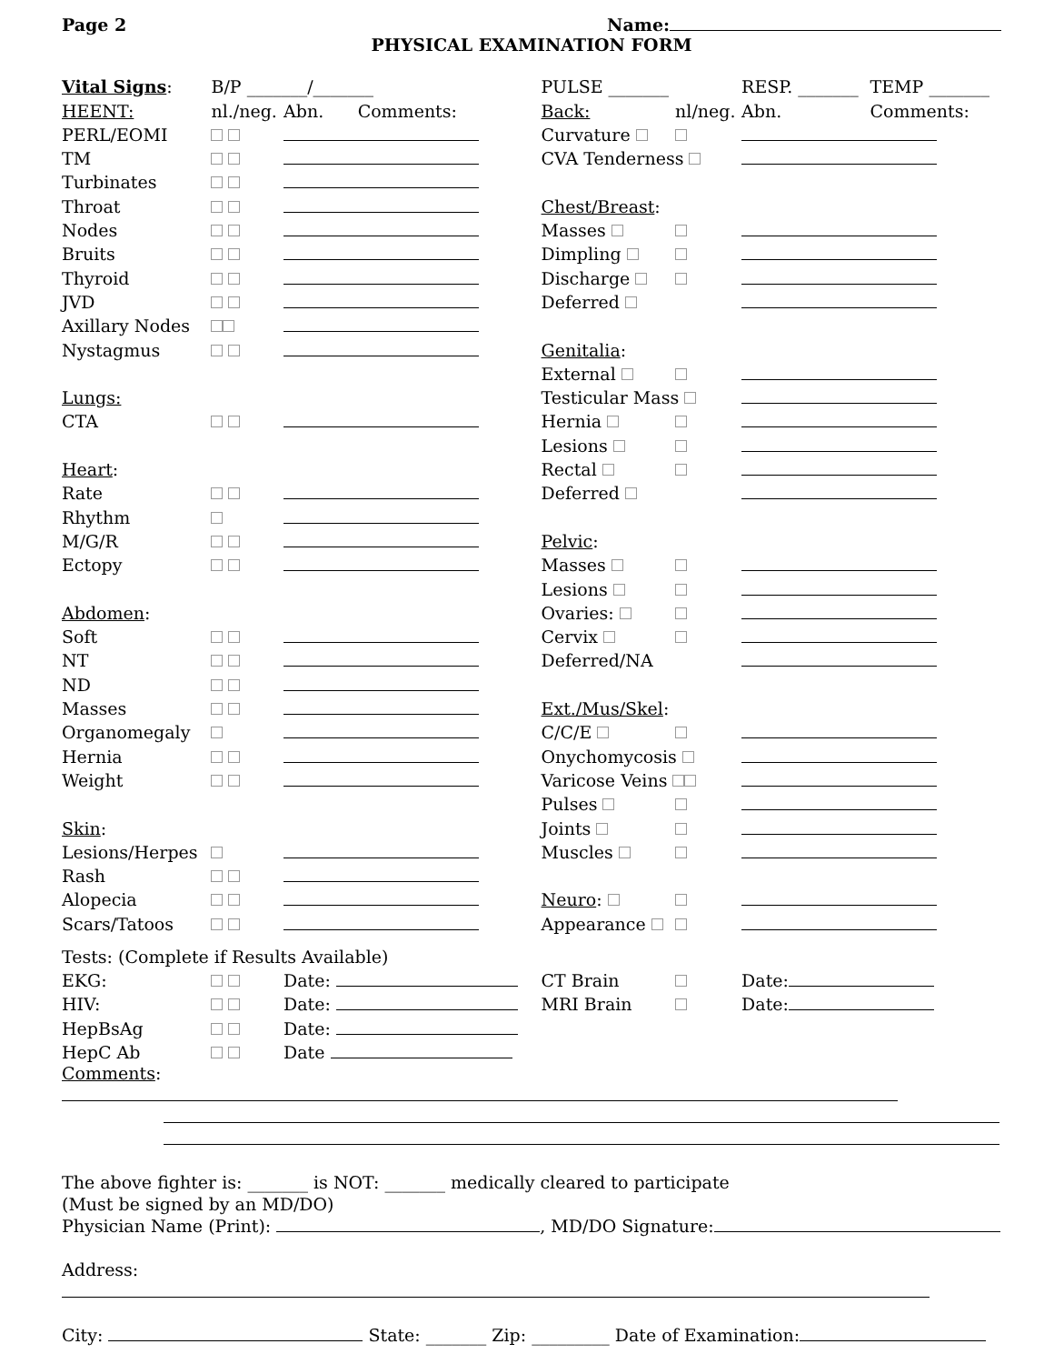Page 2 Name:
PHYSICAL EXAMINATION FORM
| Vital Signs : | B/P _______/_______ | | | PULSE _______ | | RESP. _______ | | TEMP _______ |
| HEENT: | nl./neg. | Abn. | Comments: | Back: | nl/neg. | Abn. | Comments: | |
| PERL/EOMI | | | | Curvature | | | | |
| TM | | | | CVA Tenderness | | | | |
| Turbinates | | | | | | | | |
| Throat | | | | Chest/Breast : | | | | |
| Nodes | | | | Masses | | | | |
| Bruits | | | | Dimpling | | | | |
| Thyroid | | | | Discharge | | | | |
| JVD | | | | Deferred | | | | |
| Axillary Nodes | | | | | | | | |
| Nystagmus | | | | Genitalia : | | | | |
| | | | | External | | | | |
| Lungs: | | | | Testicular Mass | | | | |
| CTA | | | | Hernia | | | | |
| | | | | Lesions | | | | |
| Heart : | | | | Rectal | | | | |
| Rate | | | | Deferred | | | | |
| Rhythm | | | | | | | | |
| M/G/R | | | | Pelvic : | | | | |
| Ectopy | | | | Masses | | | | |
| | | | | Lesions | | | | |
| Abdomen : | | | | Ovaries: | | | | |
| Soft | | | | Cervix | | | | |
| NT | | | | Deferred/NA | | | | |
| ND | | | | | | | | |
| Masses | | | | Ext./Mus/Skel : | | | | |
| Organomegaly | | | | C/C/E | | | | |
| Hernia | | | | Onychomycosis | | | | |
| Weight | | | | Varicose Veins | | | | |
| | | | | Pulses | | | | |
| Skin : | | | | Joints | | | | |
| Lesions/Herpes | | | | Muscles | | | | |
| Rash | | | | | | | | |
| Alopecia | | | | Neuro : | | | | |
| Scars/Tatoos | | | | Appearance | | | | |
| Tests: (Complete if Results Available) | | | | | | | | |
| EKG: | | Date: | | CT Brain | | Date: | | |
| HIV: | | Date: | | MRI Brain | | Date: | | |
| HepBsAg | | Date: | | | | | | |
| HepC Ab | | Date | | | | | | |
Comments:
The above fighter is: _______ is NOT: _______ medically cleared to participate
(Must be signed by an MD/DO)
Physician Name (Print): , MD/DO Signature:
Address:
City: State: _______ Zip: _________ Date of Examination: